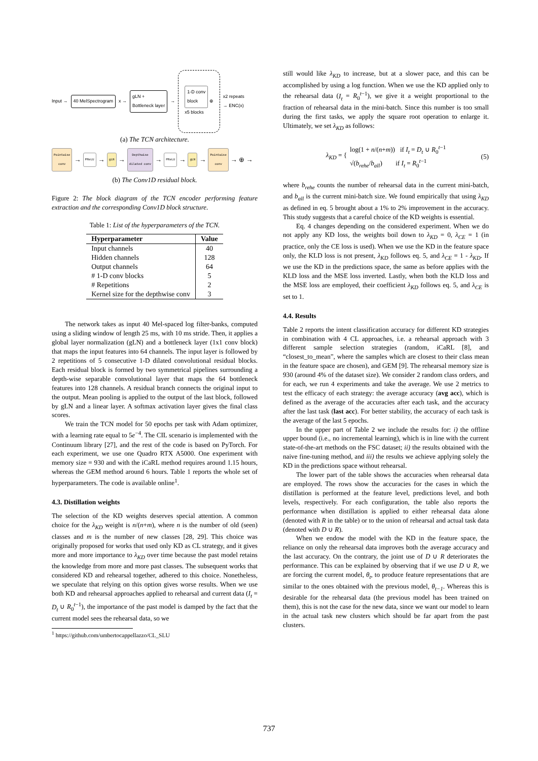Input → 40 MelSpectrogram x → gLN +
Bottleneck layer → 1-D conv
block ⊕
x5 blocks x2 repeats
→ ENC(x)
(a) The TCN architecture.
Pointwise
conv → PReLU → gLN → Depthwise
dilated conv → PReLU → gLN → Pointwise
conv → ⊕ →
(b) The Conv1D residual block.
Figure 2: The block diagram of the TCN encoder performing feature extraction and the corresponding Conv1D block structure.
Table 1: List of the hyperparameters of the TCN.
| Hyperparameter | Value |
| --- | --- |
| Input channels | 40 |
| Hidden channels | 128 |
| Output channels | 64 |
| # 1-D conv blocks | 5 |
| # Repetitions | 2 |
| Kernel size for the depthwise conv | 3 |
The network takes as input 40 Mel-spaced log filter-banks, computed using a sliding window of length 25 ms, with 10 ms stride. Then, it applies a global layer normalization (gLN) and a bottleneck layer (1x1 conv block) that maps the input features into 64 channels. The input layer is followed by 2 repetitions of 5 consecutive 1-D dilated convolutional residual blocks. Each residual block is formed by two symmetrical pipelines surrounding a depth-wise separable convolutional layer that maps the 64 bottleneck features into 128 channels. A residual branch connects the original input to the output. Mean pooling is applied to the output of the last block, followed by gLN and a linear layer. A softmax activation layer gives the final class scores.
We train the TCN model for 50 epochs per task with Adam optimizer, with a learning rate equal to 5e<sup>−4</sup>. The CIL scenario is implemented with the Continuum library [27], and the rest of the code is based on PyTorch. For each experiment, we use one Quadro RTX A5000. One experiment with memory size = 930 and with the iCaRL method requires around 1.15 hours, whereas the GEM method around 6 hours. Table 1 reports the whole set of hyperparameters. The code is available online<sup>1</sup>.
4.3. Distillation weights
The selection of the KD weights deserves special attention. A common choice for the λ<sub>KD</sub> weight is n/(n+m), where n is the number of old (seen) classes and m is the number of new classes [28, 29]. This choice was originally proposed for works that used only KD as CL strategy, and it gives more and more importance to λ<sub>KD</sub> over time because the past model retains the knowledge from more and more past classes. The subsequent works that considered KD and rehearsal together, adhered to this choice. Nonetheless, we speculate that relying on this option gives worse results. When we use both KD and rehearsal approaches applied to rehearsal and current data (I<sub>t</sub> = D<sub>t</sub> ∪ R<sub>0</sub><sup>t−1</sup>), the importance of the past model is damped by the fact that the current model sees the rehearsal data, so we
<sup>1</sup> https://github.com/umbertocappellazzo/CL_SLU
still would like λ<sub>KD</sub> to increase, but at a slower pace, and this can be accomplished by using a log function. When we use the KD applied only to the rehearsal data (I<sub>t</sub> = R<sub>0</sub><sup>t−1</sup>), we give it a weight proportional to the fraction of rehearsal data in the mini-batch. Since this number is too small during the first tasks, we apply the square root operation to enlarge it. Ultimately, we set λ<sub>KD</sub> as follows:
λ<sub>KD</sub> = { log(1 + n/(n+m)) if I<sub>t</sub> = D<sub>t</sub> ∪ R<sub>0</sub><sup>t−1</sup>
√(b<sub>rehe</sub>/b<sub>all</sub>) if I<sub>t</sub> = R<sub>0</sub><sup>t−1</sup> (5)
where b<sub>rehe</sub> counts the number of rehearsal data in the current mini-batch, and b<sub>all</sub> is the current mini-batch size. We found empirically that using λ<sub>KD</sub> as defined in eq. 5 brought about a 1% to 2% improvement in the accuracy. This study suggests that a careful choice of the KD weights is essential.
Eq. 4 changes depending on the considered experiment. When we do not apply any KD loss, the weights boil down to λ<sub>KD</sub> = 0, λ<sub>CE</sub> = 1 (in practice, only the CE loss is used). When we use the KD in the feature space only, the KLD loss is not present, λ<sub>KD</sub> follows eq. 5, and λ<sub>CE</sub> = 1 - λ<sub>KD</sub>. If we use the KD in the predictions space, the same as before applies with the KLD loss and the MSE loss inverted. Lastly, when both the KLD loss and the MSE loss are employed, their coefficient λ<sub>KD</sub> follows eq. 5, and λ<sub>CE</sub> is set to 1.
4.4. Results
Table 2 reports the intent classification accuracy for different KD strategies in combination with 4 CL approaches, i.e. a rehearsal approach with 3 different sample selection strategies (random, iCaRL [8], and “closest_to_mean”, where the samples which are closest to their class mean in the feature space are chosen), and GEM [9]. The rehearsal memory size is 930 (around 4% of the dataset size). We consider 2 random class orders, and for each, we run 4 experiments and take the average. We use 2 metrics to test the efficacy of each strategy: the average accuracy (avg acc), which is defined as the average of the accuracies after each task, and the accuracy after the last task (last acc). For better stability, the accuracy of each task is the average of the last 5 epochs.
In the upper part of Table 2 we include the results for: i) the offline upper bound (i.e., no incremental learning), which is in line with the current state-of-the-art methods on the FSC dataset; ii) the results obtained with the naive fine-tuning method, and iii) the results we achieve applying solely the KD in the predictions space without rehearsal.
The lower part of the table shows the accuracies when rehearsal data are employed. The rows show the accuracies for the cases in which the distillation is performed at the feature level, predictions level, and both levels, respectively. For each configuration, the table also reports the performance when distillation is applied to either rehearsal data alone (denoted with R in the table) or to the union of rehearsal and actual task data (denoted with D ∪ R).
When we endow the model with the KD in the feature space, the reliance on only the rehearsal data improves both the average accuracy and the last accuracy. On the contrary, the joint use of D ∪ R deteriorates the performance. This can be explained by observing that if we use D ∪ R, we are forcing the current model, θ<sub>t</sub>, to produce feature representations that are similar to the ones obtained with the previous model, θ<sub>t−1</sub>. Whereas this is desirable for the rehearsal data (the previous model has been trained on them), this is not the case for the new data, since we want our model to learn in the actual task new clusters which should be far apart from the past clusters.
737